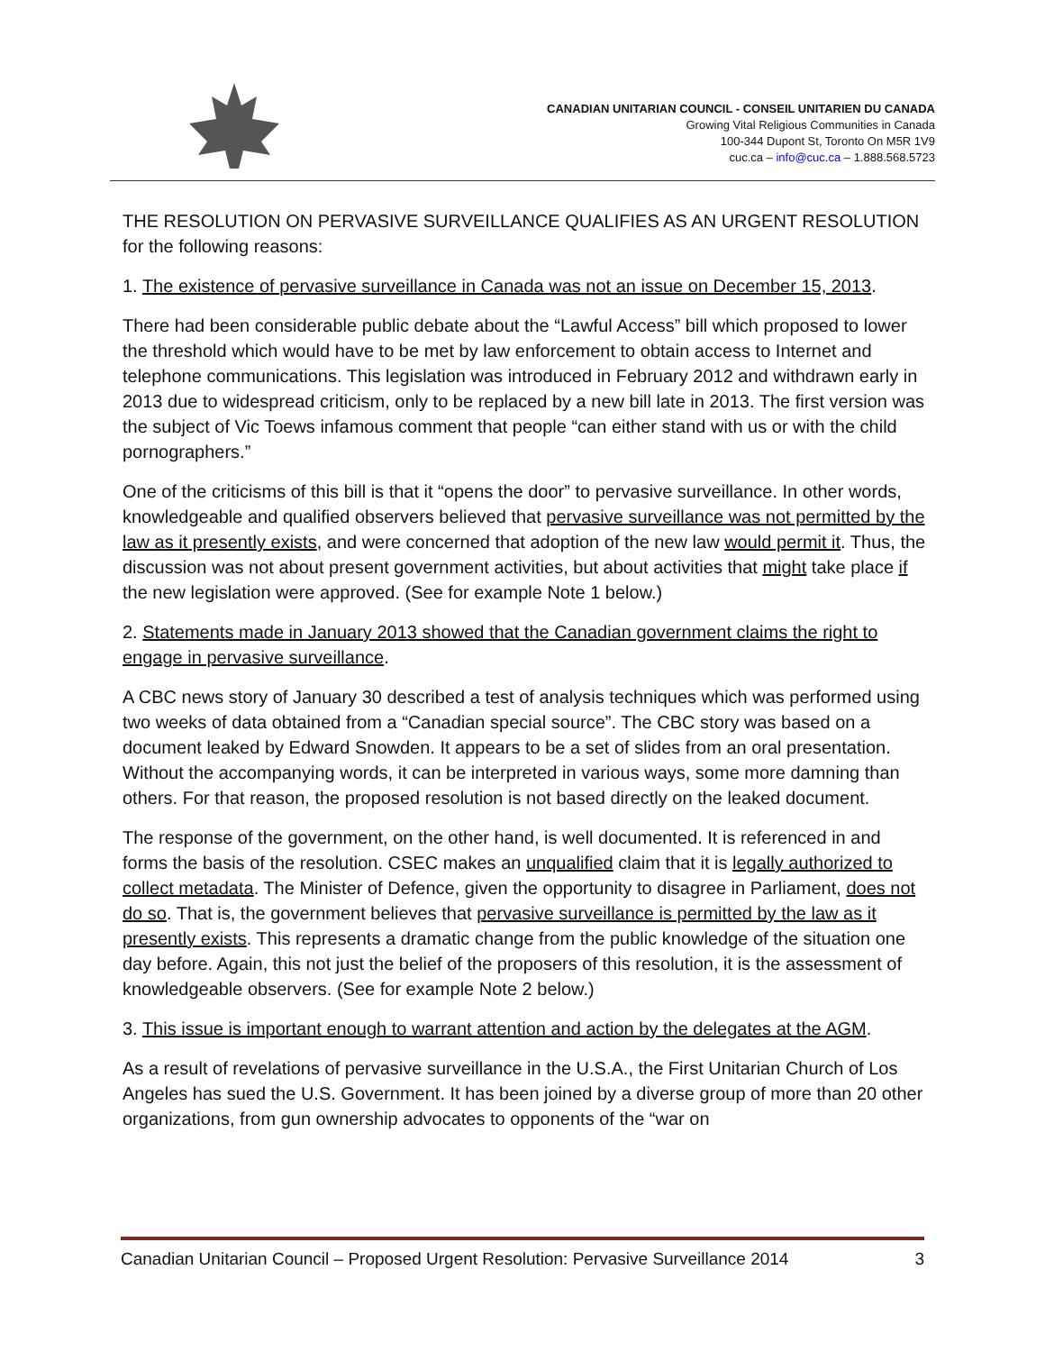CANADIAN UNITARIAN COUNCIL - CONSEIL UNITARIEN DU CANADA
Growing Vital Religious Communities in Canada
100-344 Dupont St, Toronto On M5R 1V9
cuc.ca – info@cuc.ca – 1.888.568.5723
THE RESOLUTION ON PERVASIVE SURVEILLANCE QUALIFIES AS AN URGENT RESOLUTION for the following reasons:
1. The existence of pervasive surveillance in Canada was not an issue on December 15, 2013.
There had been considerable public debate about the “Lawful Access” bill which proposed to lower the threshold which would have to be met by law enforcement to obtain access to Internet and telephone communications. This legislation was introduced in February 2012 and withdrawn early in 2013 due to widespread criticism, only to be replaced by a new bill late in 2013. The first version was the subject of Vic Toews infamous comment that people “can either stand with us or with the child pornographers.”
One of the criticisms of this bill is that it “opens the door” to pervasive surveillance. In other words, knowledgeable and qualified observers believed that pervasive surveillance was not permitted by the law as it presently exists, and were concerned that adoption of the new law would permit it. Thus, the discussion was not about present government activities, but about activities that might take place if the new legislation were approved. (See for example Note 1 below.)
2. Statements made in January 2013 showed that the Canadian government claims the right to engage in pervasive surveillance.
A CBC news story of January 30 described a test of analysis techniques which was performed using two weeks of data obtained from a “Canadian special source”. The CBC story was based on a document leaked by Edward Snowden. It appears to be a set of slides from an oral presentation. Without the accompanying words, it can be interpreted in various ways, some more damning than others. For that reason, the proposed resolution is not based directly on the leaked document.
The response of the government, on the other hand, is well documented. It is referenced in and forms the basis of the resolution. CSEC makes an unqualified claim that it is legally authorized to collect metadata. The Minister of Defence, given the opportunity to disagree in Parliament, does not do so. That is, the government believes that pervasive surveillance is permitted by the law as it presently exists. This represents a dramatic change from the public knowledge of the situation one day before. Again, this not just the belief of the proposers of this resolution, it is the assessment of knowledgeable observers. (See for example Note 2 below.)
3. This issue is important enough to warrant attention and action by the delegates at the AGM.
As a result of revelations of pervasive surveillance in the U.S.A., the First Unitarian Church of Los Angeles has sued the U.S. Government. It has been joined by a diverse group of more than 20 other organizations, from gun ownership advocates to opponents of the “war on
Canadian Unitarian Council – Proposed Urgent Resolution: Pervasive Surveillance 2014 3